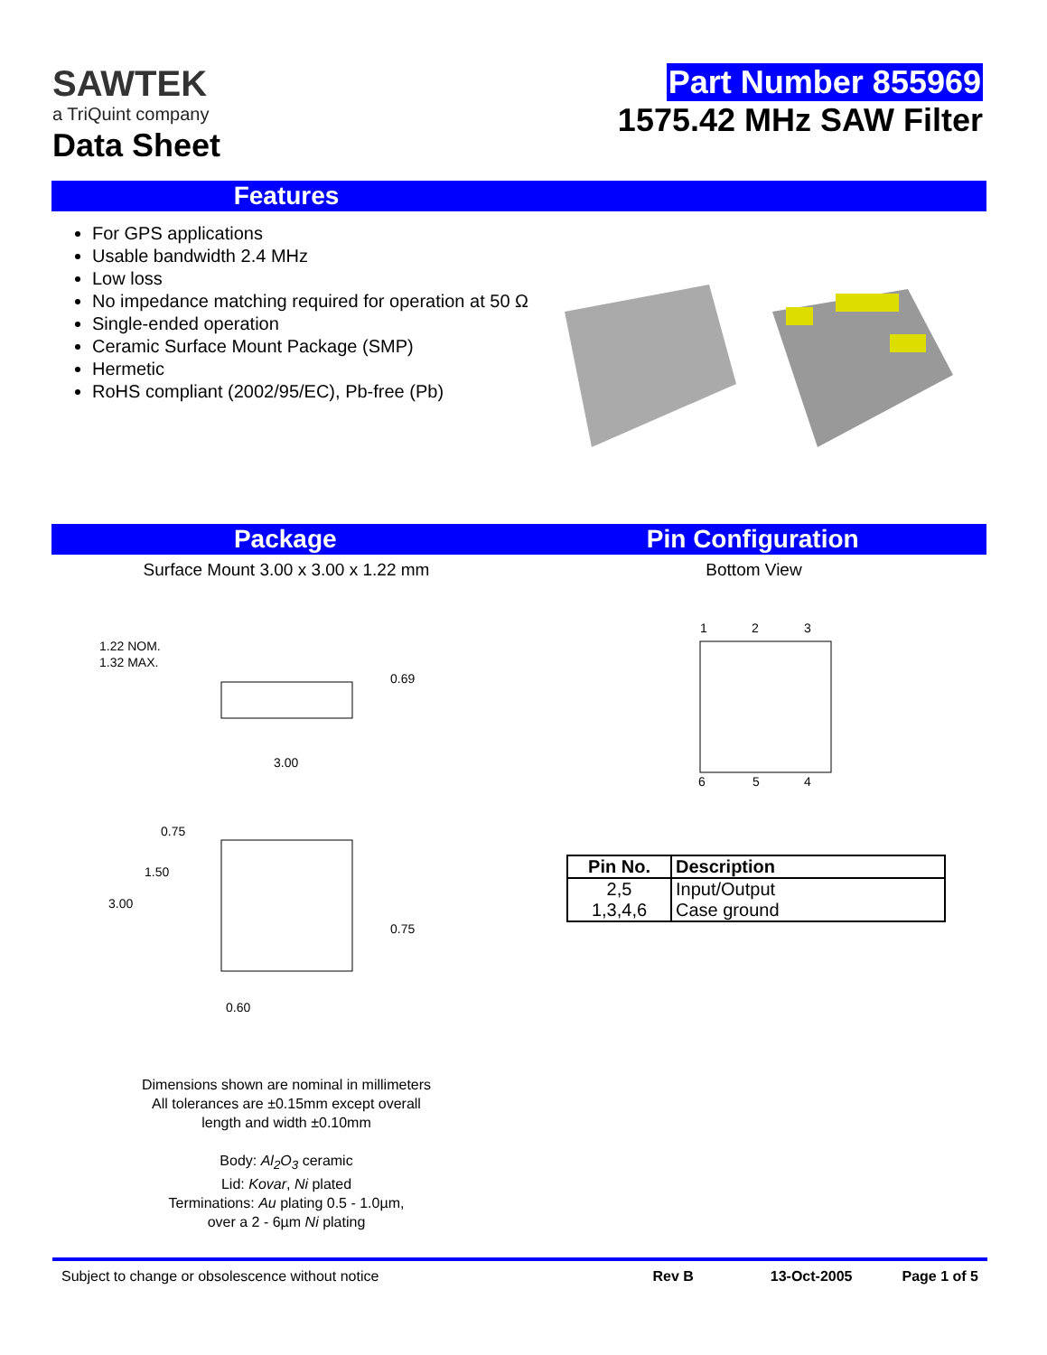SAWTEK
a TriQuint company
Data Sheet
Part Number 855969
1575.42 MHz SAW Filter
Features
For GPS applications
Usable bandwidth 2.4 MHz
Low loss
No impedance matching required for operation at 50 Ω
Single-ended operation
Ceramic Surface Mount Package (SMP)
Hermetic
RoHS compliant (2002/95/EC), Pb-free (Pb)
Package Pin Configuration
Surface Mount 3.00 x 3.00 x 1.22 mm Bottom View
1.22 NOM.
1.32 MAX.
0.69
3.00
0.75
1.50
3.00
0.75
0.60
1
2
3
6
5
4
| Pin No. | Description |
| --- | --- |
| 2,5 | Input/Output |
| 1,3,4,6 | Case ground |
Dimensions shown are nominal in millimeters
All tolerances are ±0.15mm except overall
length and width ±0.10mm
Body: Al<sub>2</sub>O<sub>3</sub> ceramic
Lid: Kovar, Ni plated
Terminations: Au plating 0.5 - 1.0µm,
over a 2 - 6µm Ni plating
Subject to change or obsolescence without notice Rev B 13-Oct-2005 Page 1 of 5